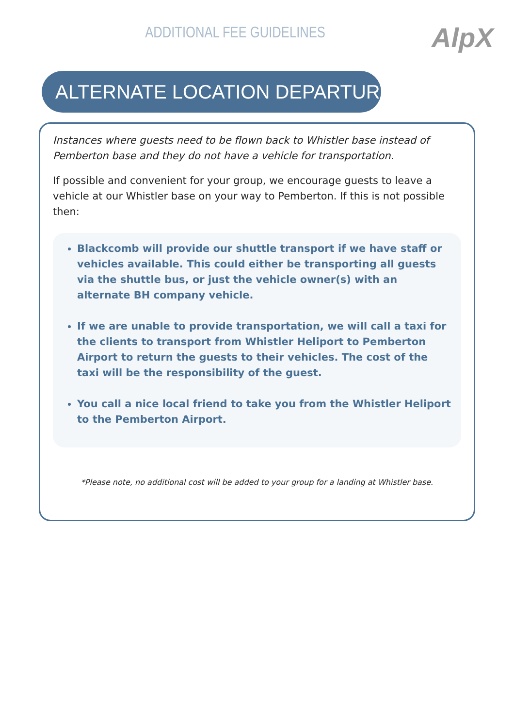ADDITIONAL FEE GUIDELINES
AlpX
ALTERNATE LOCATION DEPARTURES/PICKUPS
Instances where guests need to be flown back to Whistler base instead of Pemberton base and they do not have a vehicle for transportation.
If possible and convenient for your group, we encourage guests to leave a vehicle at our Whistler base on your way to Pemberton. If this is not possible then:
Blackcomb will provide our shuttle transport if we have staff or vehicles available. This could either be transporting all guests via the shuttle bus, or just the vehicle owner(s) with an alternate BH company vehicle.
If we are unable to provide transportation, we will call a taxi for the clients to transport from Whistler Heliport to Pemberton Airport to return the guests to their vehicles. The cost of the taxi will be the responsibility of the guest.
You call a nice local friend to take you from the Whistler Heliport to the Pemberton Airport.
*Please note, no additional cost will be added to your group for a landing at Whistler base.